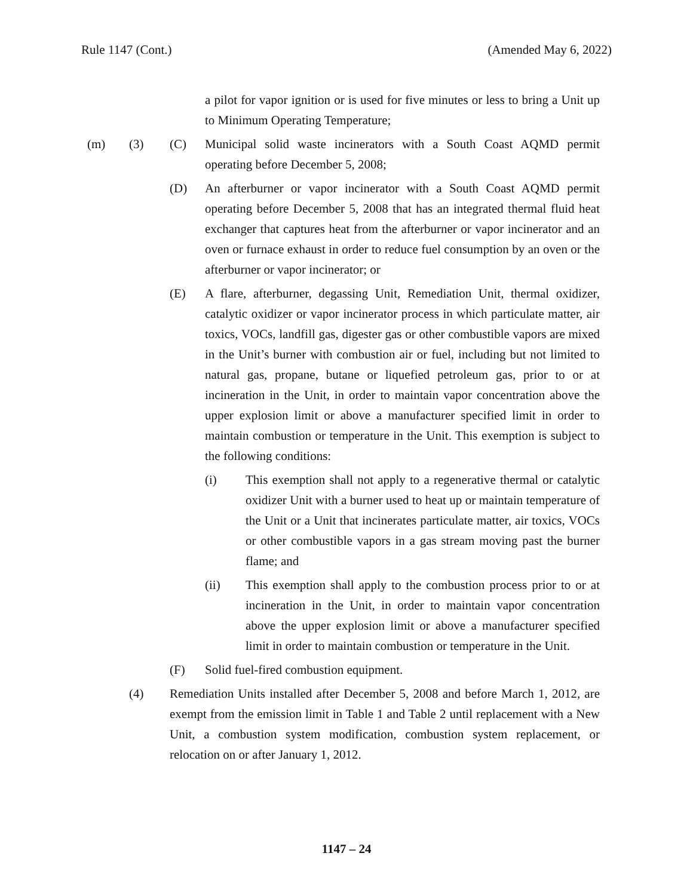Rule 1147 (Cont.) (Amended May 6, 2022)
a pilot for vapor ignition or is used for five minutes or less to bring a Unit up to Minimum Operating Temperature;
(m) (3) (C) Municipal solid waste incinerators with a South Coast AQMD permit operating before December 5, 2008;
(D) An afterburner or vapor incinerator with a South Coast AQMD permit operating before December 5, 2008 that has an integrated thermal fluid heat exchanger that captures heat from the afterburner or vapor incinerator and an oven or furnace exhaust in order to reduce fuel consumption by an oven or the afterburner or vapor incinerator; or
(E) A flare, afterburner, degassing Unit, Remediation Unit, thermal oxidizer, catalytic oxidizer or vapor incinerator process in which particulate matter, air toxics, VOCs, landfill gas, digester gas or other combustible vapors are mixed in the Unit’s burner with combustion air or fuel, including but not limited to natural gas, propane, butane or liquefied petroleum gas, prior to or at incineration in the Unit, in order to maintain vapor concentration above the upper explosion limit or above a manufacturer specified limit in order to maintain combustion or temperature in the Unit. This exemption is subject to the following conditions:
(i) This exemption shall not apply to a regenerative thermal or catalytic oxidizer Unit with a burner used to heat up or maintain temperature of the Unit or a Unit that incinerates particulate matter, air toxics, VOCs or other combustible vapors in a gas stream moving past the burner flame; and
(ii) This exemption shall apply to the combustion process prior to or at incineration in the Unit, in order to maintain vapor concentration above the upper explosion limit or above a manufacturer specified limit in order to maintain combustion or temperature in the Unit.
(F) Solid fuel-fired combustion equipment.
(4) Remediation Units installed after December 5, 2008 and before March 1, 2012, are exempt from the emission limit in Table 1 and Table 2 until replacement with a New Unit, a combustion system modification, combustion system replacement, or relocation on or after January 1, 2012.
1147 – 24